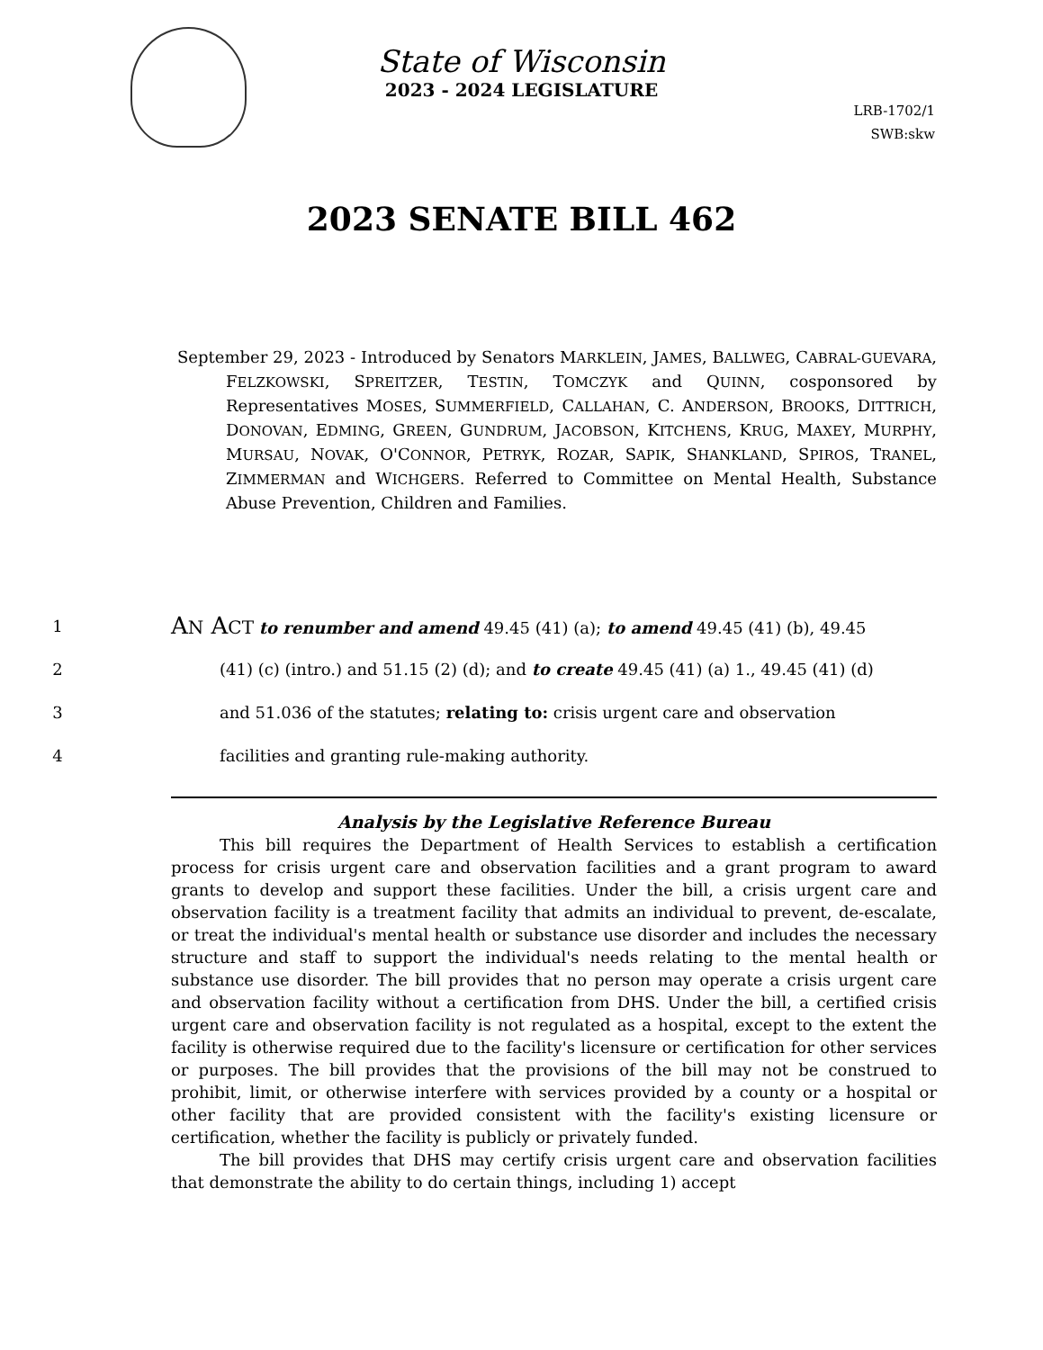State of Wisconsin
2023 - 2024 LEGISLATURE
LRB-1702/1
SWB:skw
2023 SENATE BILL 462
September 29, 2023 - Introduced by Senators MARKLEIN, JAMES, BALLWEG, CABRAL-GUEVARA, FELZKOWSKI, SPREITZER, TESTIN, TOMCZYK and QUINN, cosponsored by Representatives MOSES, SUMMERFIELD, CALLAHAN, C. ANDERSON, BROOKS, DITTRICH, DONOVAN, EDMING, GREEN, GUNDRUM, JACOBSON, KITCHENS, KRUG, MAXEY, MURPHY, MURSAU, NOVAK, O'CONNOR, PETRYK, ROZAR, SAPIK, SHANKLAND, SPIROS, TRANEL, ZIMMERMAN and WICHGERS. Referred to Committee on Mental Health, Substance Abuse Prevention, Children and Families.
1 AN ACT to renumber and amend 49.45 (41) (a); to amend 49.45 (41) (b), 49.45
2 (41) (c) (intro.) and 51.15 (2) (d); and to create 49.45 (41) (a) 1., 49.45 (41) (d)
3 and 51.036 of the statutes; relating to: crisis urgent care and observation
4 facilities and granting rule-making authority.
Analysis by the Legislative Reference Bureau
This bill requires the Department of Health Services to establish a certification process for crisis urgent care and observation facilities and a grant program to award grants to develop and support these facilities. Under the bill, a crisis urgent care and observation facility is a treatment facility that admits an individual to prevent, de-escalate, or treat the individual's mental health or substance use disorder and includes the necessary structure and staff to support the individual's needs relating to the mental health or substance use disorder. The bill provides that no person may operate a crisis urgent care and observation facility without a certification from DHS. Under the bill, a certified crisis urgent care and observation facility is not regulated as a hospital, except to the extent the facility is otherwise required due to the facility's licensure or certification for other services or purposes. The bill provides that the provisions of the bill may not be construed to prohibit, limit, or otherwise interfere with services provided by a county or a hospital or other facility that are provided consistent with the facility's existing licensure or certification, whether the facility is publicly or privately funded.
The bill provides that DHS may certify crisis urgent care and observation facilities that demonstrate the ability to do certain things, including 1) accept